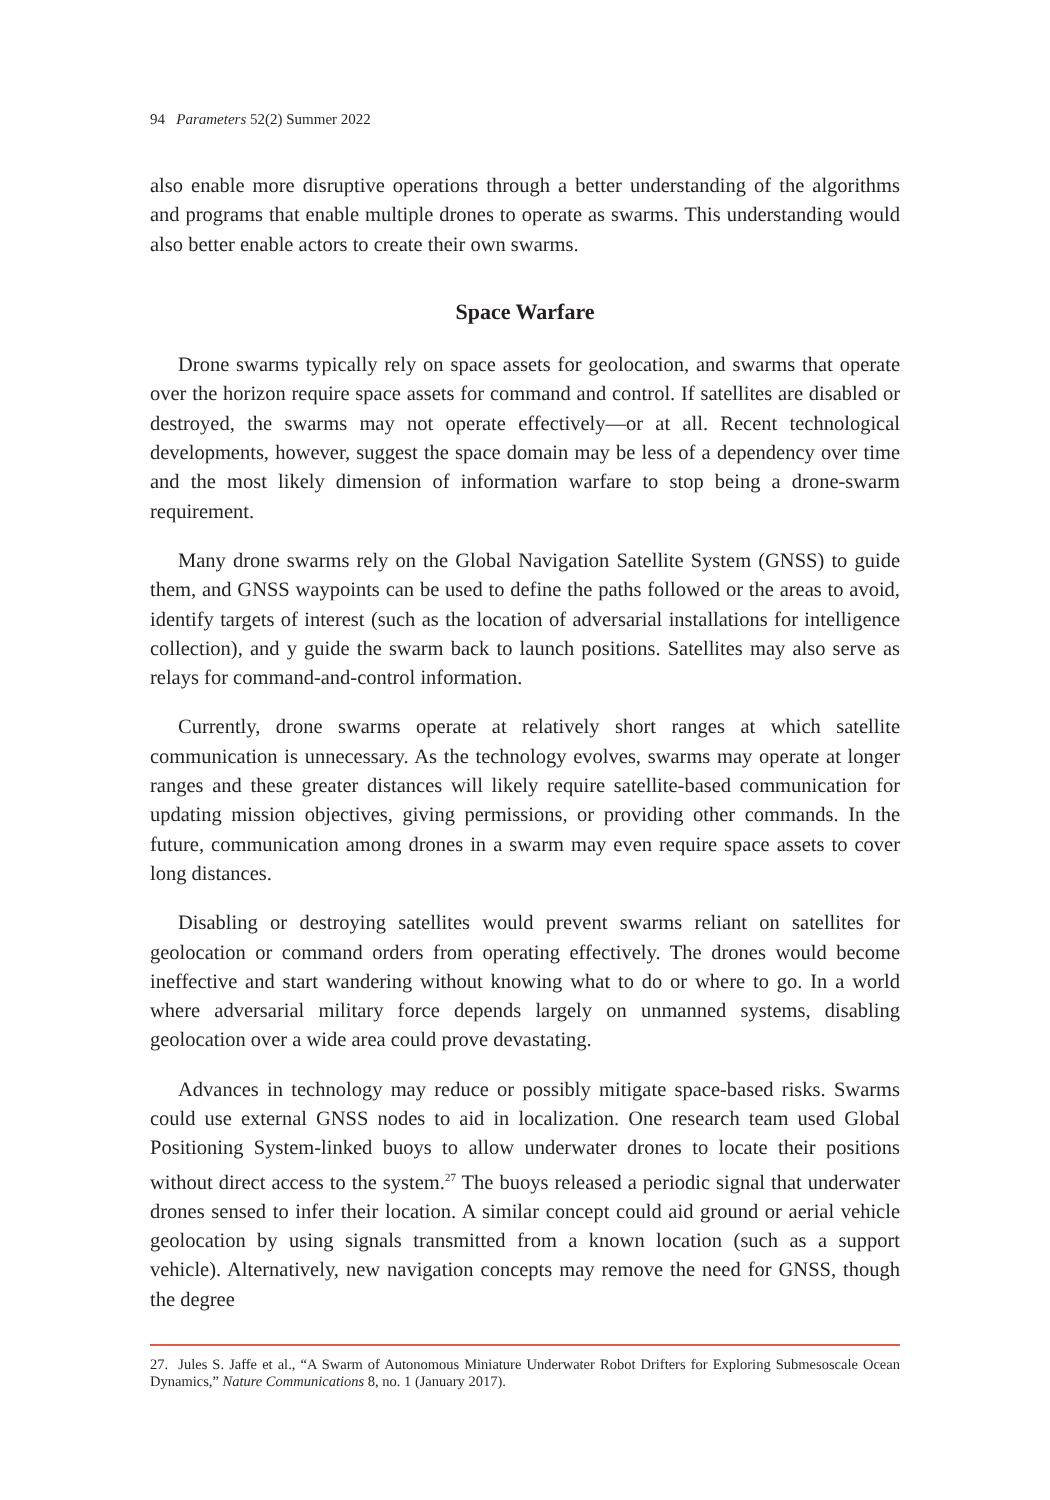94 Parameters 52(2) Summer 2022
also enable more disruptive operations through a better understanding of the algorithms and programs that enable multiple drones to operate as swarms. This understanding would also better enable actors to create their own swarms.
Space Warfare
Drone swarms typically rely on space assets for geolocation, and swarms that operate over the horizon require space assets for command and control. If satellites are disabled or destroyed, the swarms may not operate effectively—or at all. Recent technological developments, however, suggest the space domain may be less of a dependency over time and the most likely dimension of information warfare to stop being a drone-swarm requirement.
Many drone swarms rely on the Global Navigation Satellite System (GNSS) to guide them, and GNSS waypoints can be used to define the paths followed or the areas to avoid, identify targets of interest (such as the location of adversarial installations for intelligence collection), and y guide the swarm back to launch positions. Satellites may also serve as relays for command-and-control information.
Currently, drone swarms operate at relatively short ranges at which satellite communication is unnecessary. As the technology evolves, swarms may operate at longer ranges and these greater distances will likely require satellite-based communication for updating mission objectives, giving permissions, or providing other commands. In the future, communication among drones in a swarm may even require space assets to cover long distances.
Disabling or destroying satellites would prevent swarms reliant on satellites for geolocation or command orders from operating effectively. The drones would become ineffective and start wandering without knowing what to do or where to go. In a world where adversarial military force depends largely on unmanned systems, disabling geolocation over a wide area could prove devastating.
Advances in technology may reduce or possibly mitigate space-based risks. Swarms could use external GNSS nodes to aid in localization. One research team used Global Positioning System-linked buoys to allow underwater drones to locate their positions without direct access to the system.<sup>27</sup> The buoys released a periodic signal that underwater drones sensed to infer their location. A similar concept could aid ground or aerial vehicle geolocation by using signals transmitted from a known location (such as a support vehicle). Alternatively, new navigation concepts may remove the need for GNSS, though the degree
27. Jules S. Jaffe et al., “A Swarm of Autonomous Miniature Underwater Robot Drifters for Exploring Submesoscale Ocean Dynamics,” Nature Communications 8, no. 1 (January 2017).